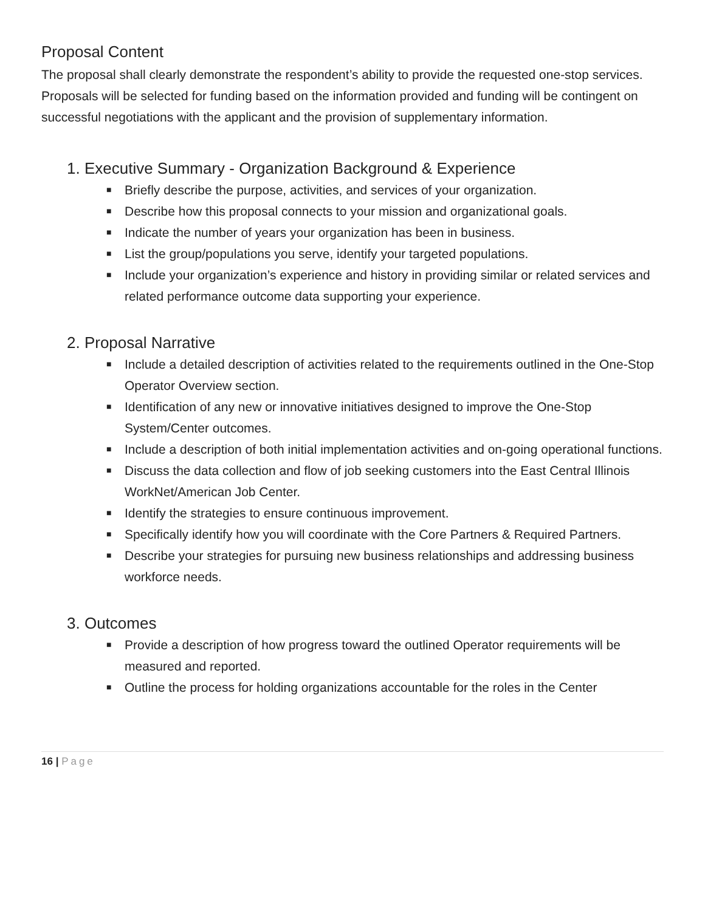Proposal Content
The proposal shall clearly demonstrate the respondent’s ability to provide the requested one-stop services. Proposals will be selected for funding based on the information provided and funding will be contingent on successful negotiations with the applicant and the provision of supplementary information.
1. Executive Summary - Organization Background & Experience
■ Briefly describe the purpose, activities, and services of your organization.
■ Describe how this proposal connects to your mission and organizational goals.
■ Indicate the number of years your organization has been in business.
■ List the group/populations you serve, identify your targeted populations.
■ Include your organization’s experience and history in providing similar or related services and related performance outcome data supporting your experience.
2. Proposal Narrative
■ Include a detailed description of activities related to the requirements outlined in the One-Stop Operator Overview section.
■ Identification of any new or innovative initiatives designed to improve the One-Stop System/Center outcomes.
■ Include a description of both initial implementation activities and on-going operational functions.
■ Discuss the data collection and flow of job seeking customers into the East Central Illinois WorkNet/American Job Center.
■ Identify the strategies to ensure continuous improvement.
■ Specifically identify how you will coordinate with the Core Partners & Required Partners.
■ Describe your strategies for pursuing new business relationships and addressing business workforce needs.
3. Outcomes
■ Provide a description of how progress toward the outlined Operator requirements will be measured and reported.
■ Outline the process for holding organizations accountable for the roles in the Center
16 | Page